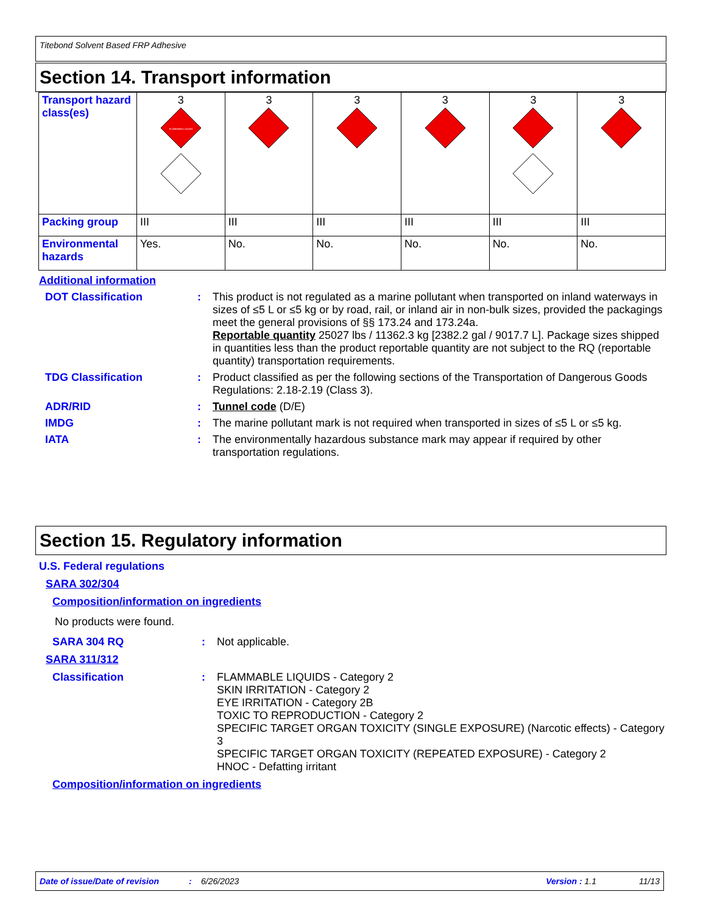Titebond Solvent Based FRP Adhesive
Section 14. Transport information
| Transport hazard class(es) | 3 FLAMMABLE LIQUID | 3 | 3 | 3 | 3 | 3 |
| Packing group | III | III | III | III | III | III |
| Environmental hazards | Yes. | No. | No. | No. | No. | No. |
Additional information
DOT Classification : This product is not regulated as a marine pollutant when transported on inland waterways in sizes of ≤5 L or ≤5 kg or by road, rail, or inland air in non-bulk sizes, provided the packagings meet the general provisions of §§ 173.24 and 173.24a.
Reportable quantity 25027 lbs / 11362.3 kg [2382.2 gal / 9017.7 L]. Package sizes shipped in quantities less than the product reportable quantity are not subject to the RQ (reportable quantity) transportation requirements.
TDG Classification : Product classified as per the following sections of the Transportation of Dangerous Goods Regulations: 2.18-2.19 (Class 3).
ADR/RID : Tunnel code (D/E)
IMDG : The marine pollutant mark is not required when transported in sizes of ≤5 L or ≤5 kg.
IATA : The environmentally hazardous substance mark may appear if required by other transportation regulations.
Section 15. Regulatory information
U.S. Federal regulations
SARA 302/304
Composition/information on ingredients
No products were found.
SARA 304 RQ : Not applicable.
SARA 311/312
Classification : FLAMMABLE LIQUIDS - Category 2
SKIN IRRITATION - Category 2
EYE IRRITATION - Category 2B
TOXIC TO REPRODUCTION - Category 2
SPECIFIC TARGET ORGAN TOXICITY (SINGLE EXPOSURE) (Narcotic effects) - Category 3
SPECIFIC TARGET ORGAN TOXICITY (REPEATED EXPOSURE) - Category 2
HNOC - Defatting irritant
Composition/information on ingredients
Date of issue/Date of revision: 6/26/2023 Version : 1.1 11/13